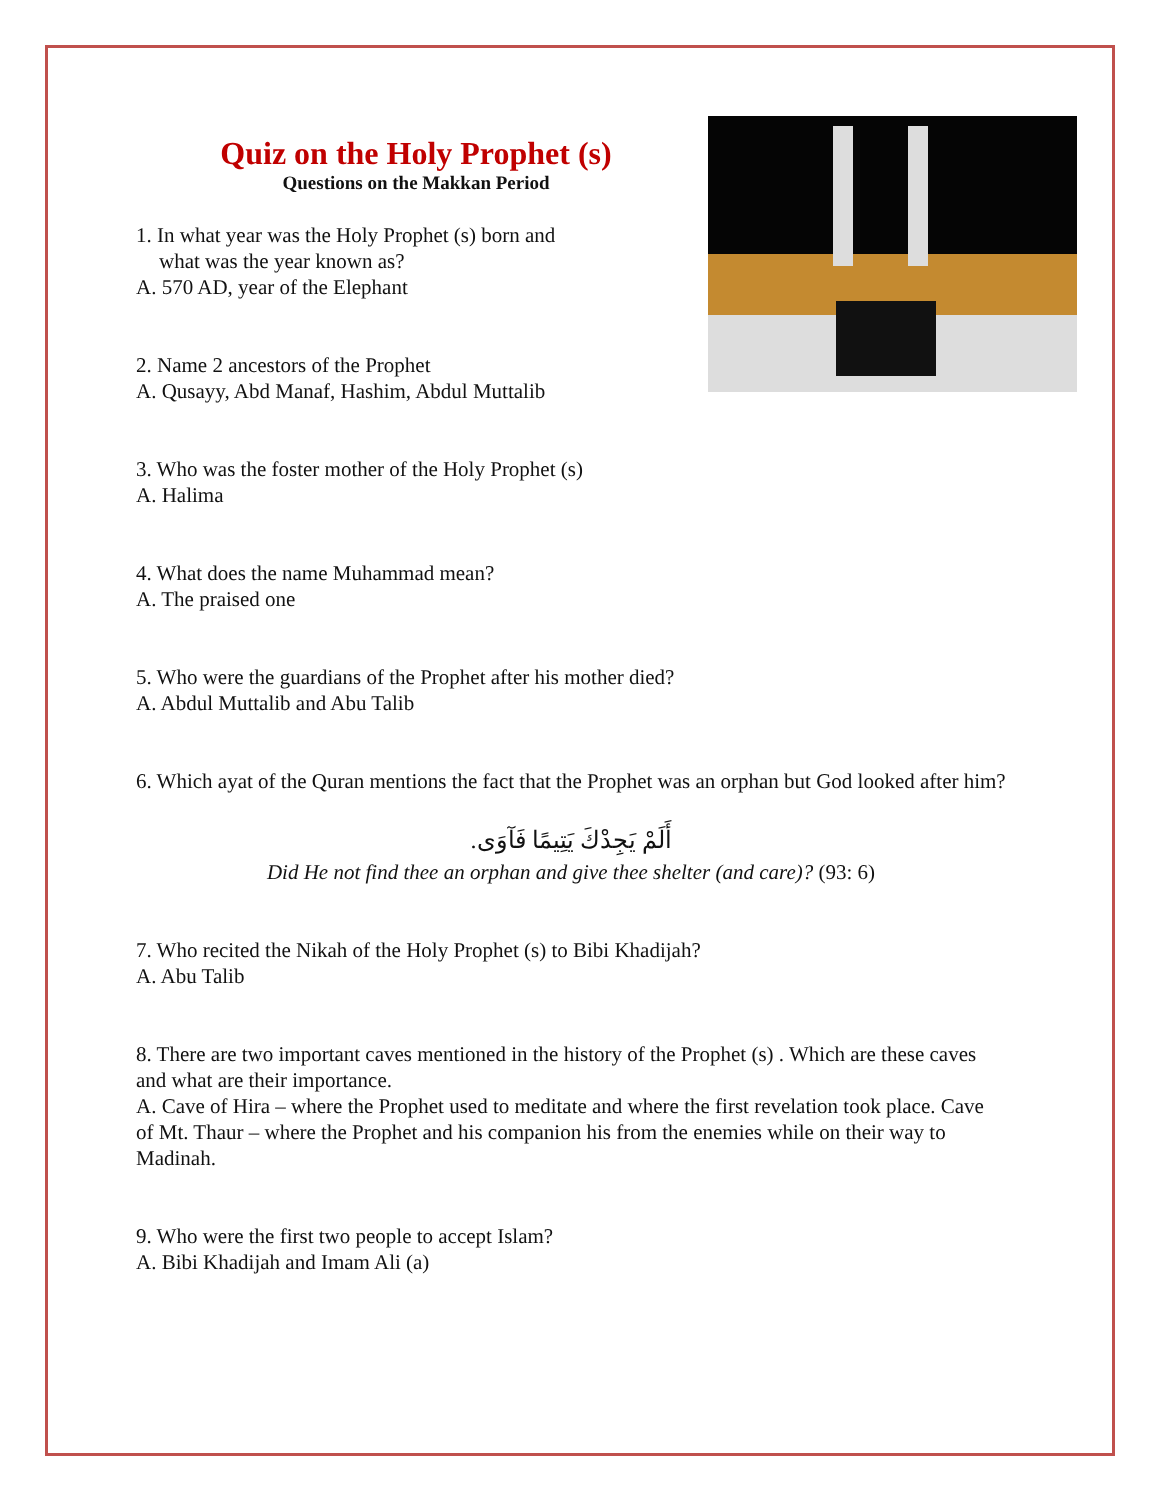Quiz on the Holy Prophet (s)
Questions on the Makkan Period
1. In what year was the Holy Prophet (s) born and
what was the year known as?
A. 570 AD, year of the Elephant
2. Name 2 ancestors of the Prophet
A. Qusayy, Abd Manaf, Hashim, Abdul Muttalib
3. Who was the foster mother of the Holy Prophet (s)
A. Halima
4. What does the name Muhammad mean?
A. The praised one
5. Who were the guardians of the Prophet after his mother died?
A. Abdul Muttalib and Abu Talib
6. Which ayat of the Quran mentions the fact that the Prophet was an orphan but God looked after him?
أَلَمْ يَجِدْكَ يَتِيمًا فَآوَى.
Did He not find thee an orphan and give thee shelter (and care)? (93: 6)
7. Who recited the Nikah of the Holy Prophet (s) to Bibi Khadijah?
A. Abu Talib
8. There are two important caves mentioned in the history of the Prophet (s) . Which are these caves and what are their importance.
A. Cave of Hira – where the Prophet used to meditate and where the first revelation took place. Cave of Mt. Thaur – where the Prophet and his companion his from the enemies while on their way to Madinah.
9. Who were the first two people to accept Islam?
A. Bibi Khadijah and Imam Ali (a)